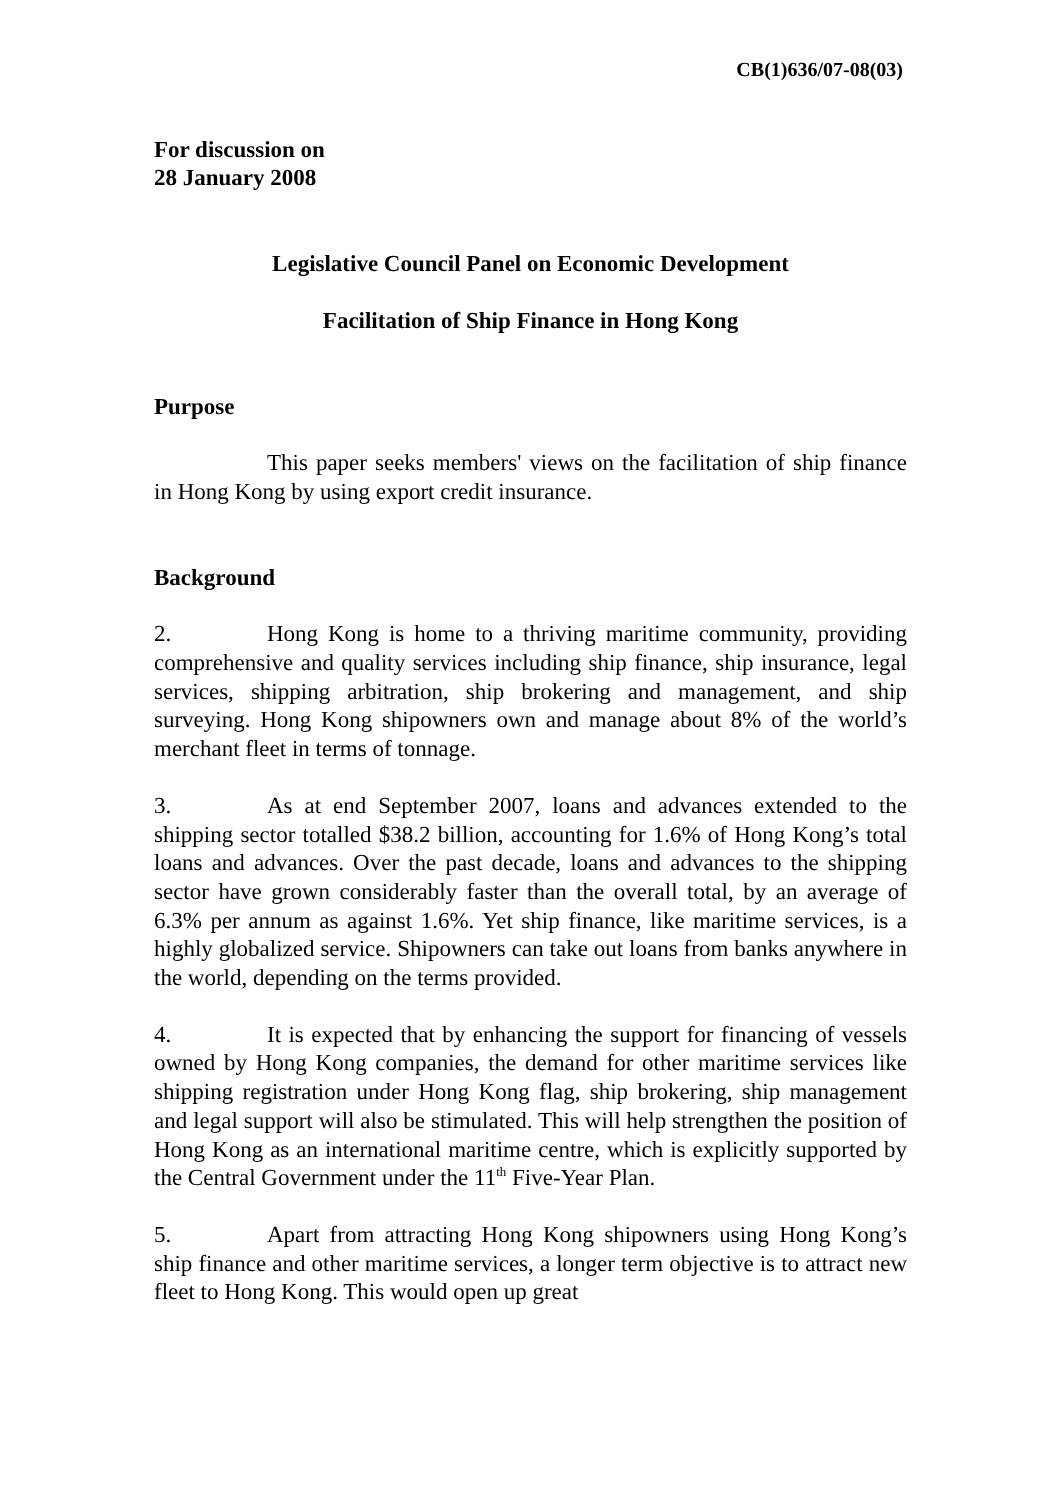CB(1)636/07-08(03)
For discussion on
28 January 2008
Legislative Council Panel on Economic Development
Facilitation of Ship Finance in Hong Kong
Purpose
This paper seeks members' views on the facilitation of ship finance in Hong Kong by using export credit insurance.
Background
2. Hong Kong is home to a thriving maritime community, providing comprehensive and quality services including ship finance, ship insurance, legal services, shipping arbitration, ship brokering and management, and ship surveying. Hong Kong shipowners own and manage about 8% of the world’s merchant fleet in terms of tonnage.
3. As at end September 2007, loans and advances extended to the shipping sector totalled $38.2 billion, accounting for 1.6% of Hong Kong’s total loans and advances. Over the past decade, loans and advances to the shipping sector have grown considerably faster than the overall total, by an average of 6.3% per annum as against 1.6%. Yet ship finance, like maritime services, is a highly globalized service. Shipowners can take out loans from banks anywhere in the world, depending on the terms provided.
4. It is expected that by enhancing the support for financing of vessels owned by Hong Kong companies, the demand for other maritime services like shipping registration under Hong Kong flag, ship brokering, ship management and legal support will also be stimulated. This will help strengthen the position of Hong Kong as an international maritime centre, which is explicitly supported by the Central Government under the 11<sup>th</sup> Five-Year Plan.
5. Apart from attracting Hong Kong shipowners using Hong Kong’s ship finance and other maritime services, a longer term objective is to attract new fleet to Hong Kong. This would open up great